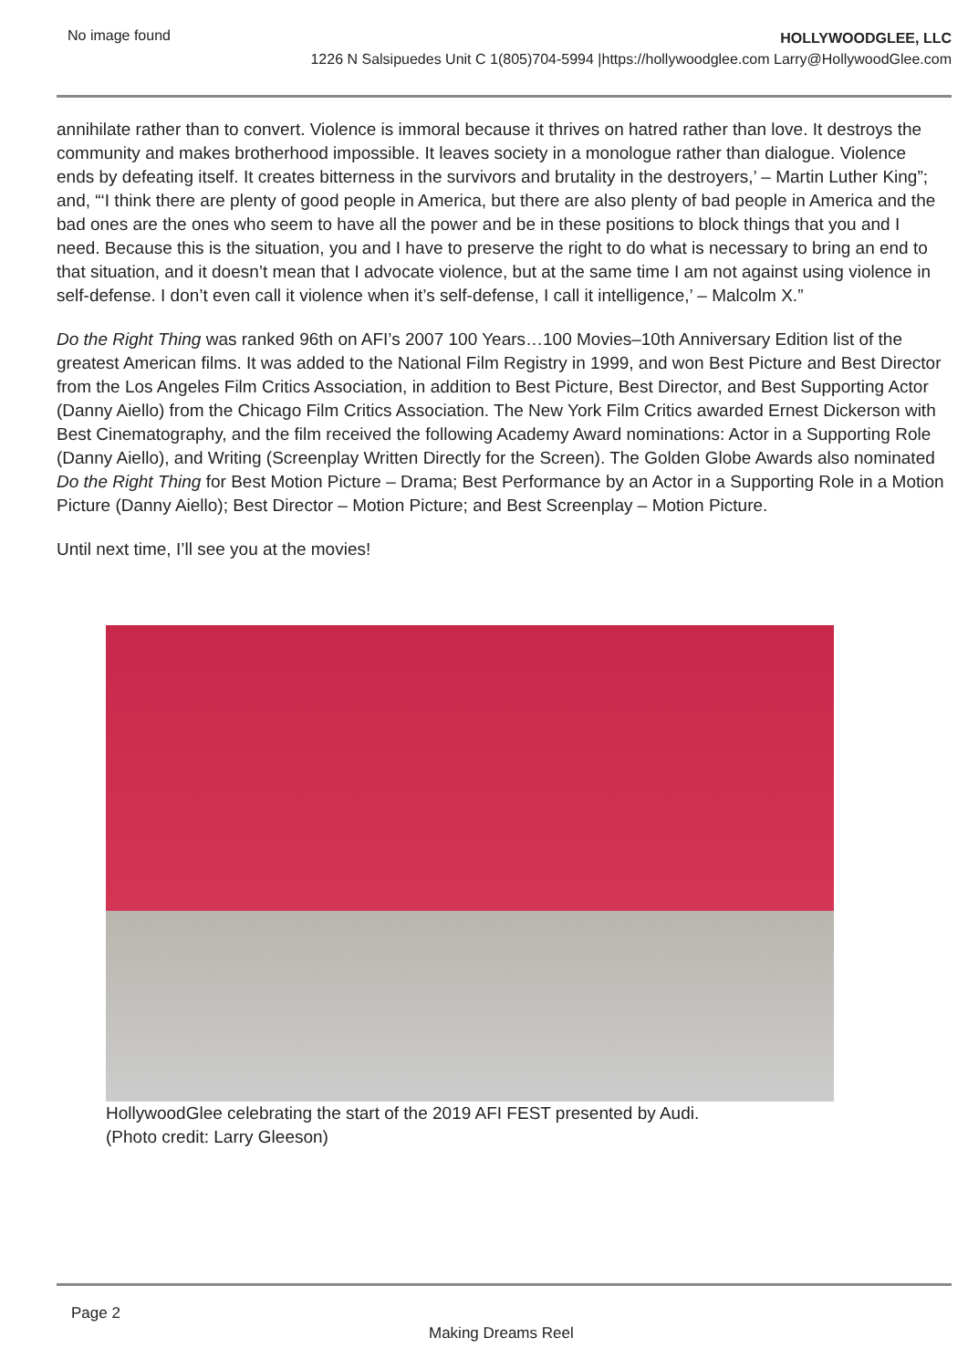No image found
HOLLYWOODGLEE, LLC
1226 N Salsipuedes Unit C 1(805)704-5994 |https://hollywoodglee.com Larry@HollywoodGlee.com
annihilate rather than to convert. Violence is immoral because it thrives on hatred rather than love. It destroys the community and makes brotherhood impossible. It leaves society in a monologue rather than dialogue. Violence ends by defeating itself. It creates bitterness in the survivors and brutality in the destroyers,’ – Martin Luther King”; and, “‘I think there are plenty of good people in America, but there are also plenty of bad people in America and the bad ones are the ones who seem to have all the power and be in these positions to block things that you and I need. Because this is the situation, you and I have to preserve the right to do what is necessary to bring an end to that situation, and it doesn’t mean that I advocate violence, but at the same time I am not against using violence in self-defense. I don’t even call it violence when it’s self-defense, I call it intelligence,’ – Malcolm X.”
Do the Right Thing was ranked 96th on AFI’s 2007 100 Years…100 Movies–10th Anniversary Edition list of the greatest American films. It was added to the National Film Registry in 1999, and won Best Picture and Best Director from the Los Angeles Film Critics Association, in addition to Best Picture, Best Director, and Best Supporting Actor (Danny Aiello) from the Chicago Film Critics Association. The New York Film Critics awarded Ernest Dickerson with Best Cinematography, and the film received the following Academy Award nominations: Actor in a Supporting Role (Danny Aiello), and Writing (Screenplay Written Directly for the Screen). The Golden Globe Awards also nominated Do the Right Thing for Best Motion Picture – Drama; Best Performance by an Actor in a Supporting Role in a Motion Picture (Danny Aiello); Best Director – Motion Picture; and Best Screenplay – Motion Picture.
Until next time, I’ll see you at the movies!
HollywoodGlee celebrating the start of the 2019 AFI FEST presented by Audi.
(Photo credit: Larry Gleeson)
Page 2
Making Dreams Reel